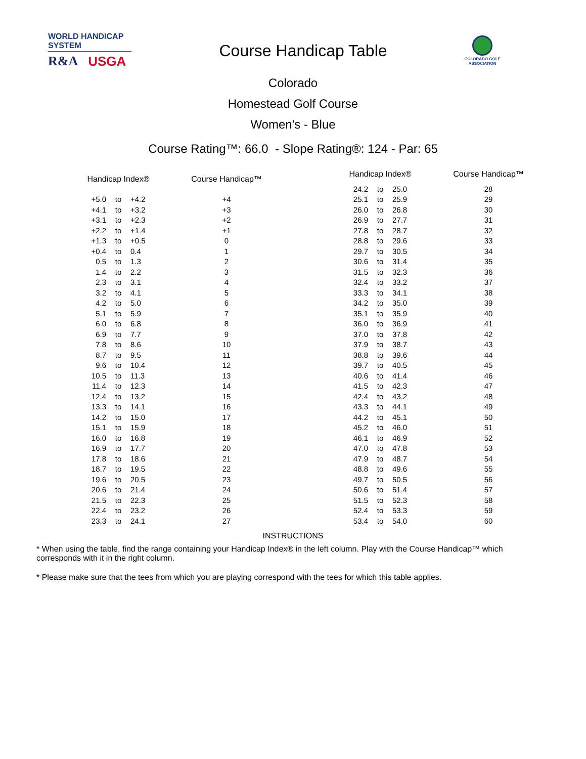WORLD HANDICAP SYSTEM
R&A USGA
Course Handicap Table
COLORADO GOLF
ASSOCIATION
Colorado
Homestead Golf Course
Women's - Blue
Course Rating™: 66.0 - Slope Rating®: 124 - Par: 65
| Handicap Index® | | | Course Handicap™ |
| --- | --- | --- | --- |
| +5.0 | to | +4.2 | +4 |
| +4.1 | to | +3.2 | +3 |
| +3.1 | to | +2.3 | +2 |
| +2.2 | to | +1.4 | +1 |
| +1.3 | to | +0.5 | 0 |
| +0.4 | to | 0.4 | 1 |
| 0.5 | to | 1.3 | 2 |
| 1.4 | to | 2.2 | 3 |
| 2.3 | to | 3.1 | 4 |
| 3.2 | to | 4.1 | 5 |
| 4.2 | to | 5.0 | 6 |
| 5.1 | to | 5.9 | 7 |
| 6.0 | to | 6.8 | 8 |
| 6.9 | to | 7.7 | 9 |
| 7.8 | to | 8.6 | 10 |
| 8.7 | to | 9.5 | 11 |
| 9.6 | to | 10.4 | 12 |
| 10.5 | to | 11.3 | 13 |
| 11.4 | to | 12.3 | 14 |
| 12.4 | to | 13.2 | 15 |
| 13.3 | to | 14.1 | 16 |
| 14.2 | to | 15.0 | 17 |
| 15.1 | to | 15.9 | 18 |
| 16.0 | to | 16.8 | 19 |
| 16.9 | to | 17.7 | 20 |
| 17.8 | to | 18.6 | 21 |
| 18.7 | to | 19.5 | 22 |
| 19.6 | to | 20.5 | 23 |
| 20.6 | to | 21.4 | 24 |
| 21.5 | to | 22.3 | 25 |
| 22.4 | to | 23.2 | 26 |
| 23.3 | to | 24.1 | 27 |
| Handicap Index® | | | Course Handicap™ |
| --- | --- | --- | --- |
| 24.2 | to | 25.0 | 28 |
| 25.1 | to | 25.9 | 29 |
| 26.0 | to | 26.8 | 30 |
| 26.9 | to | 27.7 | 31 |
| 27.8 | to | 28.7 | 32 |
| 28.8 | to | 29.6 | 33 |
| 29.7 | to | 30.5 | 34 |
| 30.6 | to | 31.4 | 35 |
| 31.5 | to | 32.3 | 36 |
| 32.4 | to | 33.2 | 37 |
| 33.3 | to | 34.1 | 38 |
| 34.2 | to | 35.0 | 39 |
| 35.1 | to | 35.9 | 40 |
| 36.0 | to | 36.9 | 41 |
| 37.0 | to | 37.8 | 42 |
| 37.9 | to | 38.7 | 43 |
| 38.8 | to | 39.6 | 44 |
| 39.7 | to | 40.5 | 45 |
| 40.6 | to | 41.4 | 46 |
| 41.5 | to | 42.3 | 47 |
| 42.4 | to | 43.2 | 48 |
| 43.3 | to | 44.1 | 49 |
| 44.2 | to | 45.1 | 50 |
| 45.2 | to | 46.0 | 51 |
| 46.1 | to | 46.9 | 52 |
| 47.0 | to | 47.8 | 53 |
| 47.9 | to | 48.7 | 54 |
| 48.8 | to | 49.6 | 55 |
| 49.7 | to | 50.5 | 56 |
| 50.6 | to | 51.4 | 57 |
| 51.5 | to | 52.3 | 58 |
| 52.4 | to | 53.3 | 59 |
| 53.4 | to | 54.0 | 60 |
INSTRUCTIONS
* When using the table, find the range containing your Handicap Index® in the left column. Play with the Course Handicap™ which corresponds with it in the right column.
* Please make sure that the tees from which you are playing correspond with the tees for which this table applies.